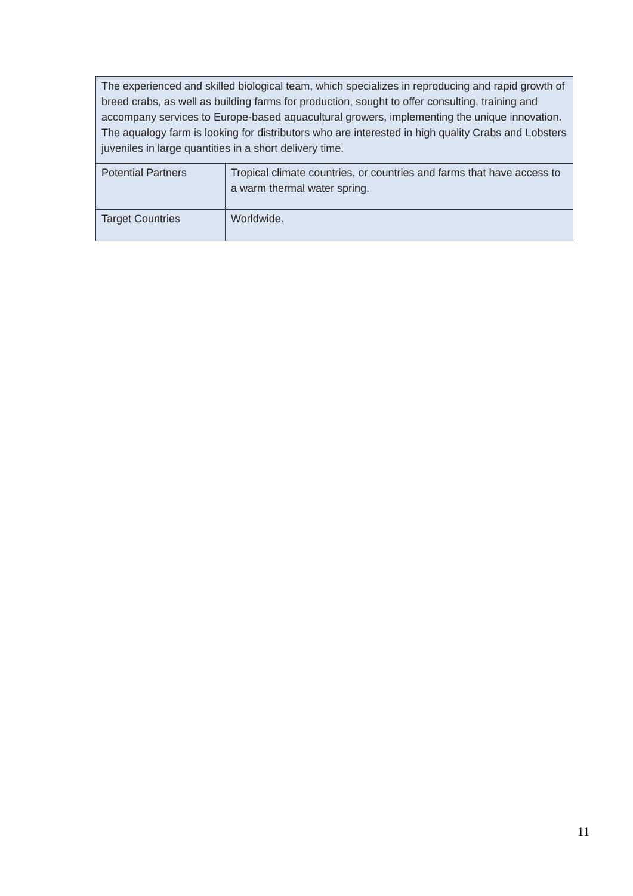| The experienced and skilled biological team, which specializes in reproducing and rapid growth of breed crabs, as well as building farms for production, sought to offer consulting, training and accompany services to Europe-based aquacultural growers, implementing the unique innovation. The aqualogy farm is looking for distributors who are interested in high quality Crabs and Lobsters juveniles in large quantities in a short delivery time. | |
| Potential Partners | Tropical climate countries, or countries and farms that have access to a warm thermal water spring. |
| Target Countries | Worldwide. |
11